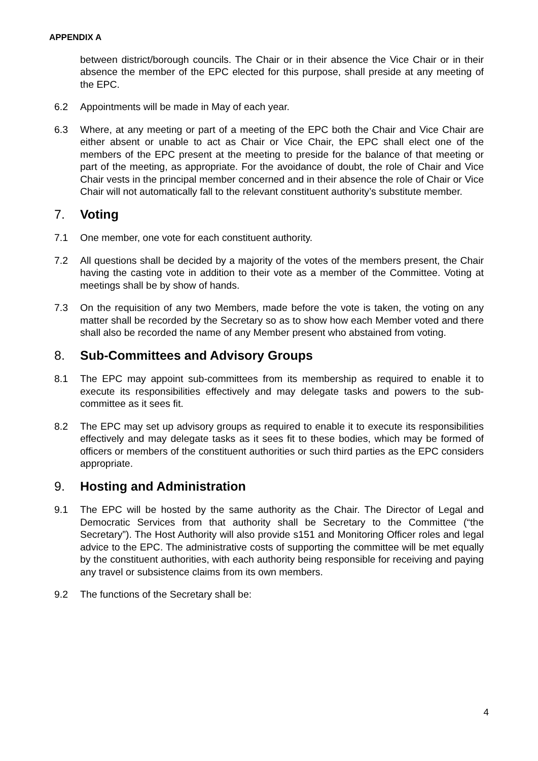APPENDIX A
between district/borough councils. The Chair or in their absence the Vice Chair or in their absence the member of the EPC elected for this purpose, shall preside at any meeting of the EPC.
6.2 Appointments will be made in May of each year.
6.3 Where, at any meeting or part of a meeting of the EPC both the Chair and Vice Chair are either absent or unable to act as Chair or Vice Chair, the EPC shall elect one of the members of the EPC present at the meeting to preside for the balance of that meeting or part of the meeting, as appropriate. For the avoidance of doubt, the role of Chair and Vice Chair vests in the principal member concerned and in their absence the role of Chair or Vice Chair will not automatically fall to the relevant constituent authority’s substitute member.
7. Voting
7.1 One member, one vote for each constituent authority.
7.2 All questions shall be decided by a majority of the votes of the members present, the Chair having the casting vote in addition to their vote as a member of the Committee. Voting at meetings shall be by show of hands.
7.3 On the requisition of any two Members, made before the vote is taken, the voting on any matter shall be recorded by the Secretary so as to show how each Member voted and there shall also be recorded the name of any Member present who abstained from voting.
8. Sub-Committees and Advisory Groups
8.1 The EPC may appoint sub-committees from its membership as required to enable it to execute its responsibilities effectively and may delegate tasks and powers to the sub-committee as it sees fit.
8.2 The EPC may set up advisory groups as required to enable it to execute its responsibilities effectively and may delegate tasks as it sees fit to these bodies, which may be formed of officers or members of the constituent authorities or such third parties as the EPC considers appropriate.
9. Hosting and Administration
9.1 The EPC will be hosted by the same authority as the Chair. The Director of Legal and Democratic Services from that authority shall be Secretary to the Committee (“the Secretary”). The Host Authority will also provide s151 and Monitoring Officer roles and legal advice to the EPC. The administrative costs of supporting the committee will be met equally by the constituent authorities, with each authority being responsible for receiving and paying any travel or subsistence claims from its own members.
9.2 The functions of the Secretary shall be:
4